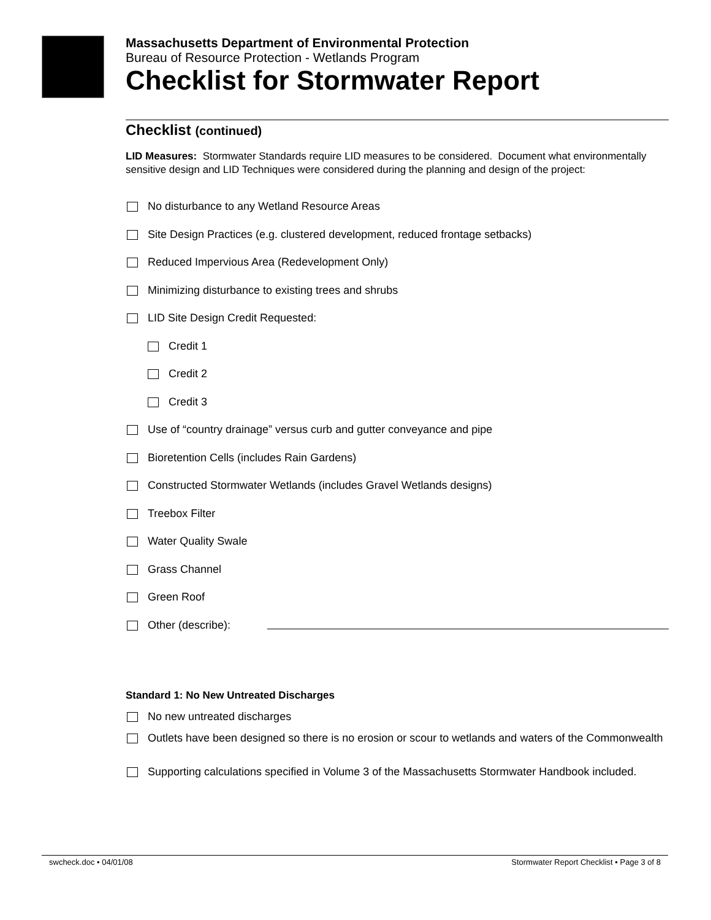Massachusetts Department of Environmental Protection
Bureau of Resource Protection - Wetlands Program
Checklist for Stormwater Report
Checklist (continued)
LID Measures: Stormwater Standards require LID measures to be considered. Document what environmentally sensitive design and LID Techniques were considered during the planning and design of the project:
No disturbance to any Wetland Resource Areas
Site Design Practices (e.g. clustered development, reduced frontage setbacks)
Reduced Impervious Area (Redevelopment Only)
Minimizing disturbance to existing trees and shrubs
LID Site Design Credit Requested:
Credit 1
Credit 2
Credit 3
Use of “country drainage” versus curb and gutter conveyance and pipe
Bioretention Cells (includes Rain Gardens)
Constructed Stormwater Wetlands (includes Gravel Wetlands designs)
Treebox Filter
Water Quality Swale
Grass Channel
Green Roof
Other (describe):
Standard 1: No New Untreated Discharges
No new untreated discharges
Outlets have been designed so there is no erosion or scour to wetlands and waters of the Commonwealth
Supporting calculations specified in Volume 3 of the Massachusetts Stormwater Handbook included.
swcheck.doc • 04/01/08 Stormwater Report Checklist • Page 3 of 8